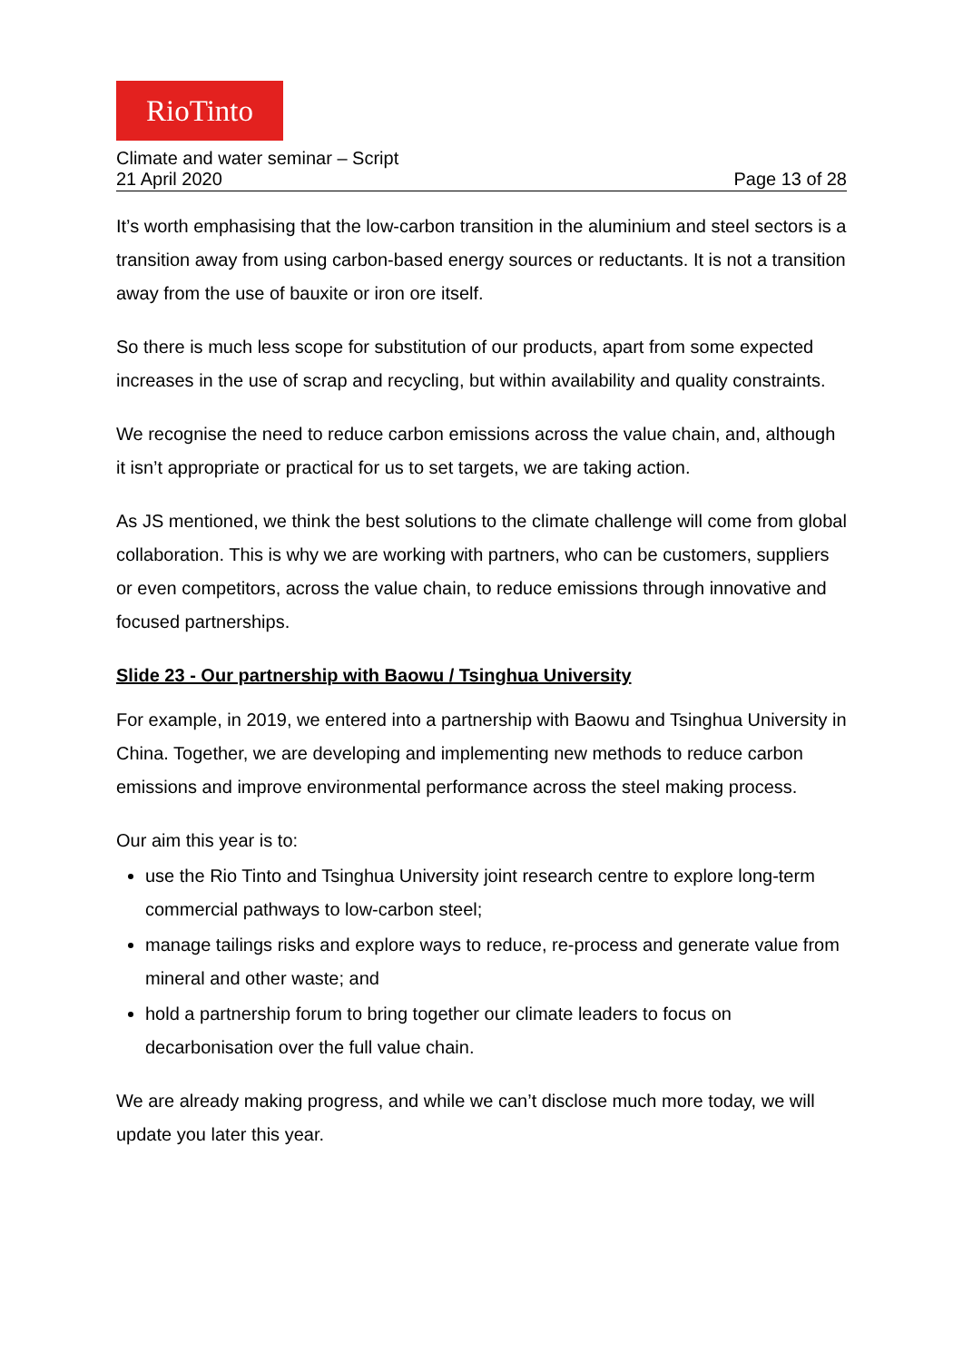RioTinto
Climate and water seminar – Script
21 April 2020 Page 13 of 28
It’s worth emphasising that the low-carbon transition in the aluminium and steel sectors is a transition away from using carbon-based energy sources or reductants. It is not a transition away from the use of bauxite or iron ore itself.
So there is much less scope for substitution of our products, apart from some expected increases in the use of scrap and recycling, but within availability and quality constraints.
We recognise the need to reduce carbon emissions across the value chain, and, although it isn’t appropriate or practical for us to set targets, we are taking action.
As JS mentioned, we think the best solutions to the climate challenge will come from global collaboration. This is why we are working with partners, who can be customers, suppliers or even competitors, across the value chain, to reduce emissions through innovative and focused partnerships.
Slide 23 - Our partnership with Baowu / Tsinghua University
For example, in 2019, we entered into a partnership with Baowu and Tsinghua University in China. Together, we are developing and implementing new methods to reduce carbon emissions and improve environmental performance across the steel making process.
Our aim this year is to:
use the Rio Tinto and Tsinghua University joint research centre to explore long-term commercial pathways to low-carbon steel;
manage tailings risks and explore ways to reduce, re-process and generate value from mineral and other waste; and
hold a partnership forum to bring together our climate leaders to focus on decarbonisation over the full value chain.
We are already making progress, and while we can’t disclose much more today, we will update you later this year.